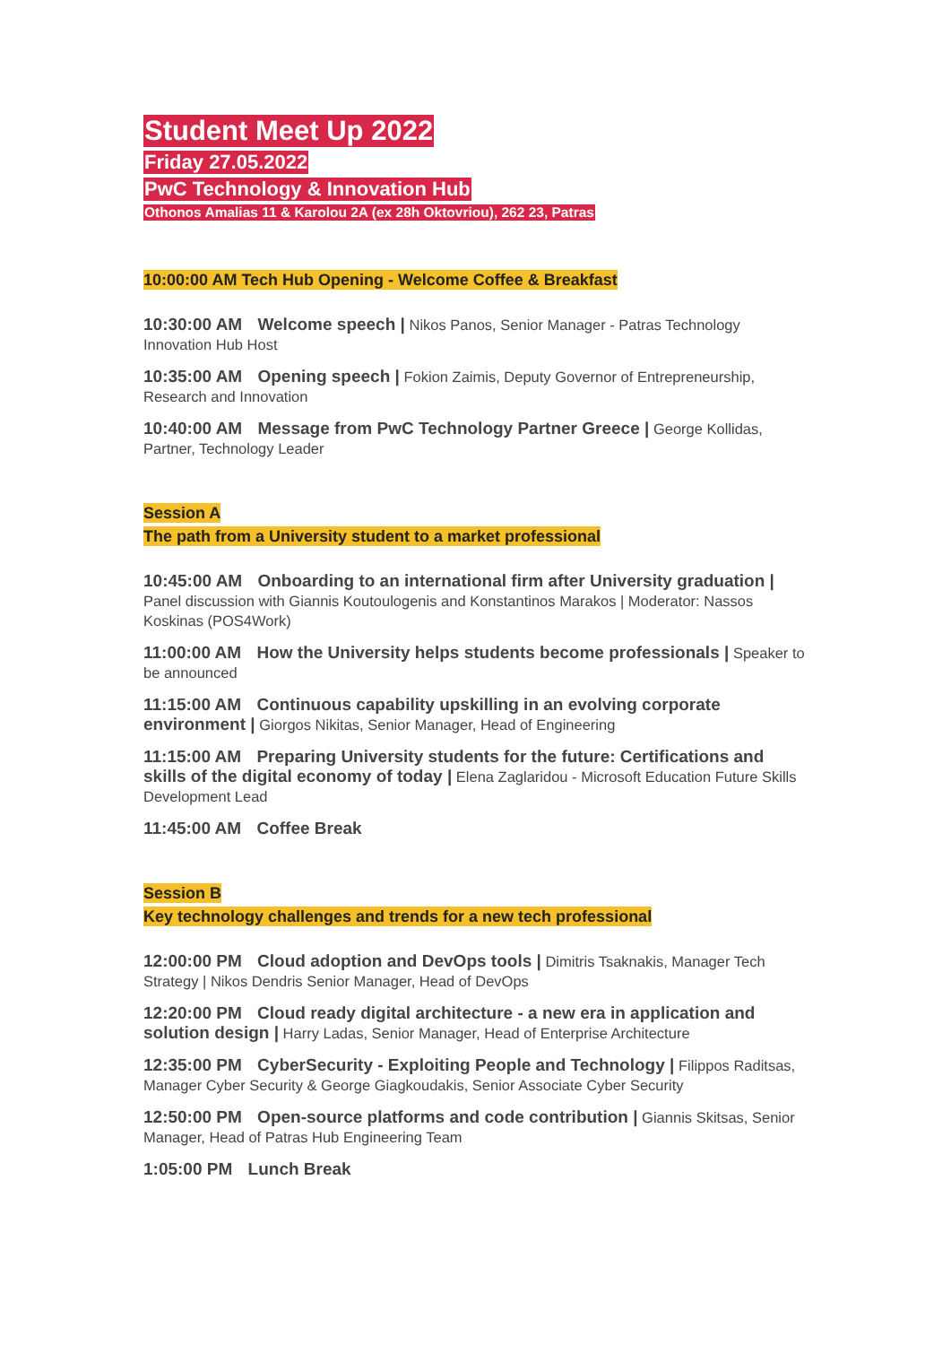Student Meet Up 2022
Friday 27.05.2022
PwC Technology & Innovation Hub
Othonos Amalias 11 & Karolou 2A (ex 28h Oktovriou), 262 23, Patras
10:00:00 AM Tech Hub Opening - Welcome Coffee & Breakfast
10:30:00 AM Welcome speech | Nikos Panos, Senior Manager - Patras Technology Innovation Hub Host
10:35:00 AM Opening speech | Fokion Zaimis, Deputy Governor of Entrepreneurship, Research and Innovation
10:40:00 AM Message from PwC Technology Partner Greece | George Kollidas, Partner, Technology Leader
Session A
The path from a University student to a market professional
10:45:00 AM Onboarding to an international firm after University graduation | Panel discussion with Giannis Koutoulogenis and Konstantinos Marakos | Moderator: Nassos Koskinas (POS4Work)
11:00:00 AM How the University helps students become professionals | Speaker to be announced
11:15:00 AM Continuous capability upskilling in an evolving corporate environment | Giorgos Nikitas, Senior Manager, Head of Engineering
11:15:00 AM Preparing University students for the future: Certifications and skills of the digital economy of today | Elena Zaglaridou - Microsoft Education Future Skills Development Lead
11:45:00 AM Coffee Break
Session B
Key technology challenges and trends for a new tech professional
12:00:00 PM Cloud adoption and DevOps tools | Dimitris Tsaknakis, Manager Tech Strategy | Nikos Dendris Senior Manager, Head of DevOps
12:20:00 PM Cloud ready digital architecture - a new era in application and solution design | Harry Ladas, Senior Manager, Head of Enterprise Architecture
12:35:00 PM CyberSecurity - Exploiting People and Technology | Filippos Raditsas, Manager Cyber Security & George Giagkoudakis, Senior Associate Cyber Security
12:50:00 PM Open-source platforms and code contribution | Giannis Skitsas, Senior Manager, Head of Patras Hub Engineering Team
1:05:00 PM Lunch Break